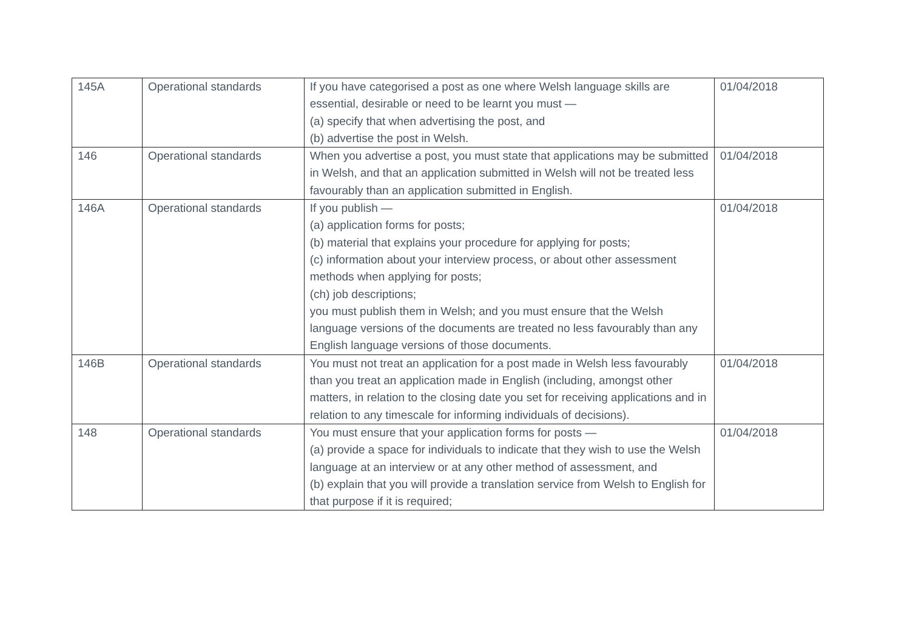| 145A | Operational standards | If you have categorised a post as one where Welsh language skills are essential, desirable or need to be learnt you must — (a) specify that when advertising the post, and (b) advertise the post in Welsh. | 01/04/2018 |
| 146 | Operational standards | When you advertise a post, you must state that applications may be submitted in Welsh, and that an application submitted in Welsh will not be treated less favourably than an application submitted in English. | 01/04/2018 |
| 146A | Operational standards | If you publish — (a) application forms for posts; (b) material that explains your procedure for applying for posts; (c) information about your interview process, or about other assessment methods when applying for posts; (ch) job descriptions; you must publish them in Welsh; and you must ensure that the Welsh language versions of the documents are treated no less favourably than any English language versions of those documents. | 01/04/2018 |
| 146B | Operational standards | You must not treat an application for a post made in Welsh less favourably than you treat an application made in English (including, amongst other matters, in relation to the closing date you set for receiving applications and in relation to any timescale for informing individuals of decisions). | 01/04/2018 |
| 148 | Operational standards | You must ensure that your application forms for posts — (a) provide a space for individuals to indicate that they wish to use the Welsh language at an interview or at any other method of assessment, and (b) explain that you will provide a translation service from Welsh to English for that purpose if it is required; | 01/04/2018 |